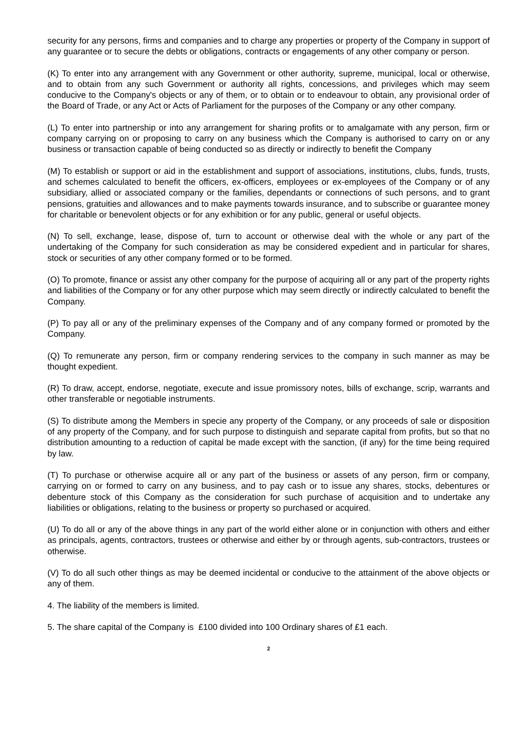security for any persons, firms and companies and to charge any properties or property of the Company in support of any guarantee or to secure the debts or obligations, contracts or engagements of any other company or person.
(K) To enter into any arrangement with any Government or other authority, supreme, municipal, local or otherwise, and to obtain from any such Government or authority all rights, concessions, and privileges which may seem conducive to the Company's objects or any of them, or to obtain or to endeavour to obtain, any provisional order of the Board of Trade, or any Act or Acts of Parliament for the purposes of the Company or any other company.
(L) To enter into partnership or into any arrangement for sharing profits or to amalgamate with any person, firm or company carrying on or proposing to carry on any business which the Company is authorised to carry on or any business or transaction capable of being conducted so as directly or indirectly to benefit the Company
(M) To establish or support or aid in the establishment and support of associations, institutions, clubs, funds, trusts, and schemes calculated to benefit the officers, ex-officers, employees or ex-employees of the Company or of any subsidiary, allied or associated company or the families, dependants or connections of such persons, and to grant pensions, gratuities and allowances and to make payments towards insurance, and to subscribe or guarantee money for charitable or benevolent objects or for any exhibition or for any public, general or useful objects.
(N) To sell, exchange, lease, dispose of, turn to account or otherwise deal with the whole or any part of the undertaking of the Company for such consideration as may be considered expedient and in particular for shares, stock or securities of any other company formed or to be formed.
(O) To promote, finance or assist any other company for the purpose of acquiring all or any part of the property rights and liabilities of the Company or for any other purpose which may seem directly or indirectly calculated to benefit the Company.
(P) To pay all or any of the preliminary expenses of the Company and of any company formed or promoted by the Company.
(Q) To remunerate any person, firm or company rendering services to the company in such manner as may be thought expedient.
(R) To draw, accept, endorse, negotiate, execute and issue promissory notes, bills of exchange, scrip, warrants and other transferable or negotiable instruments.
(S) To distribute among the Members in specie any property of the Company, or any proceeds of sale or disposition of any property of the Company, and for such purpose to distinguish and separate capital from profits, but so that no distribution amounting to a reduction of capital be made except with the sanction, (if any) for the time being required by law.
(T) To purchase or otherwise acquire all or any part of the business or assets of any person, firm or company, carrying on or formed to carry on any business, and to pay cash or to issue any shares, stocks, debentures or debenture stock of this Company as the consideration for such purchase of acquisition and to undertake any liabilities or obligations, relating to the business or property so purchased or acquired.
(U) To do all or any of the above things in any part of the world either alone or in conjunction with others and either as principals, agents, contractors, trustees or otherwise and either by or through agents, sub-contractors, trustees or otherwise.
(V) To do all such other things as may be deemed incidental or conducive to the attainment of the above objects or any of them.
4. The liability of the members is limited.
5. The share capital of the Company is £100 divided into 100 Ordinary shares of £1 each.
2